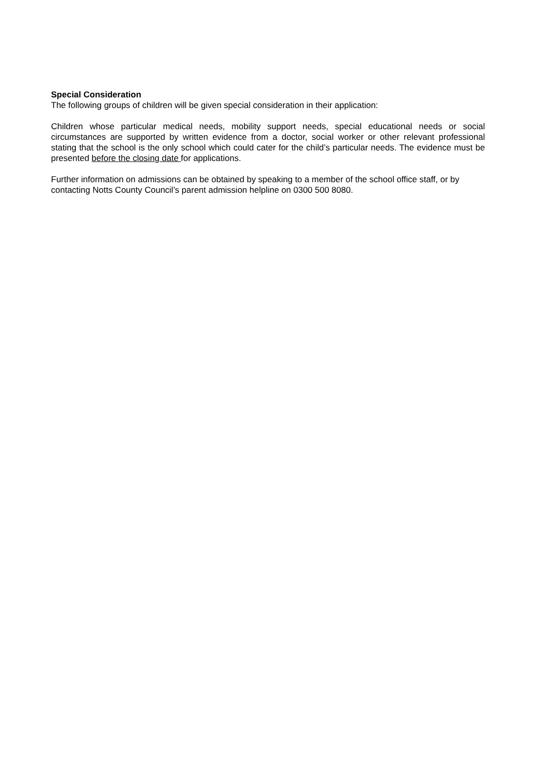Special Consideration
The following groups of children will be given special consideration in their application:
Children whose particular medical needs, mobility support needs, special educational needs or social circumstances are supported by written evidence from a doctor, social worker or other relevant professional stating that the school is the only school which could cater for the child’s particular needs. The evidence must be presented before the closing date for applications.
Further information on admissions can be obtained by speaking to a member of the school office staff, or by contacting Notts County Council’s parent admission helpline on 0300 500 8080.